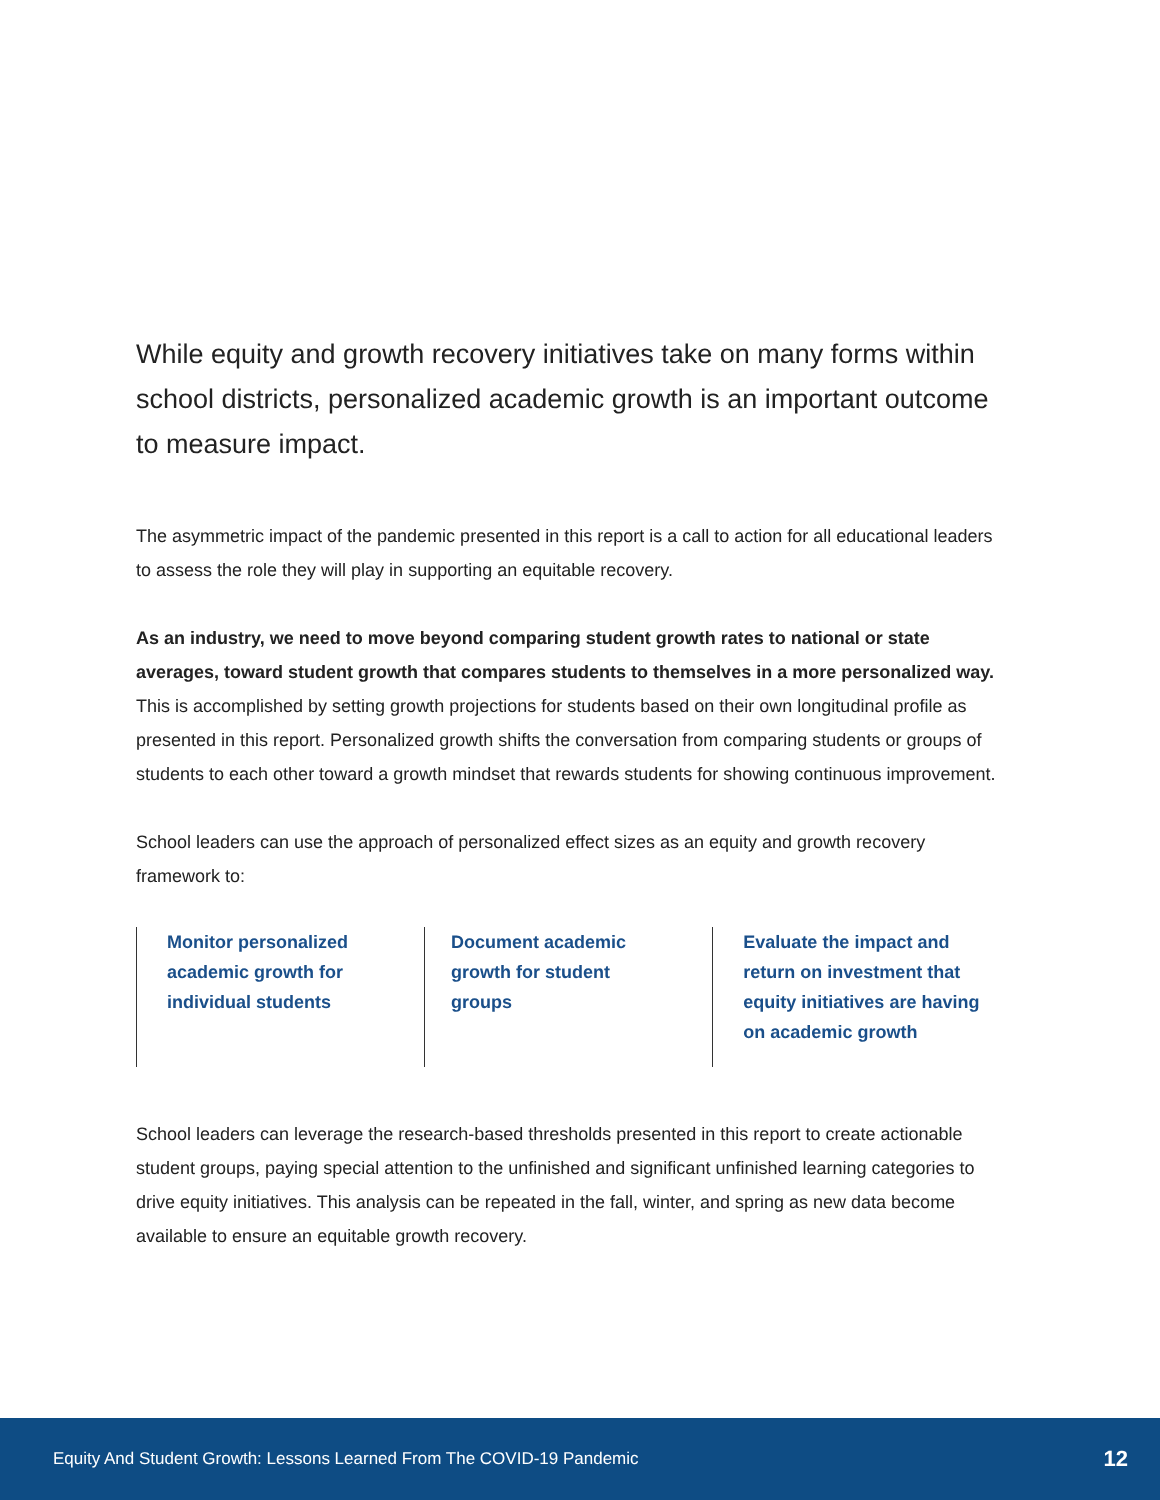While equity and growth recovery initiatives take on many forms within school districts, personalized academic growth is an important outcome to measure impact.
The asymmetric impact of the pandemic presented in this report is a call to action for all educational leaders to assess the role they will play in supporting an equitable recovery.
As an industry, we need to move beyond comparing student growth rates to national or state averages, toward student growth that compares students to themselves in a more personalized way. This is accomplished by setting growth projections for students based on their own longitudinal profile as presented in this report. Personalized growth shifts the conversation from comparing students or groups of students to each other toward a growth mindset that rewards students for showing continuous improvement.
School leaders can use the approach of personalized effect sizes as an equity and growth recovery framework to:
Monitor personalized academic growth for individual students
Document academic growth for student groups
Evaluate the impact and return on investment that equity initiatives are having on academic growth
School leaders can leverage the research-based thresholds presented in this report to create actionable student groups, paying special attention to the unfinished and significant unfinished learning categories to drive equity initiatives. This analysis can be repeated in the fall, winter, and spring as new data become available to ensure an equitable growth recovery.
Equity And Student Growth: Lessons Learned From The COVID-19 Pandemic 12